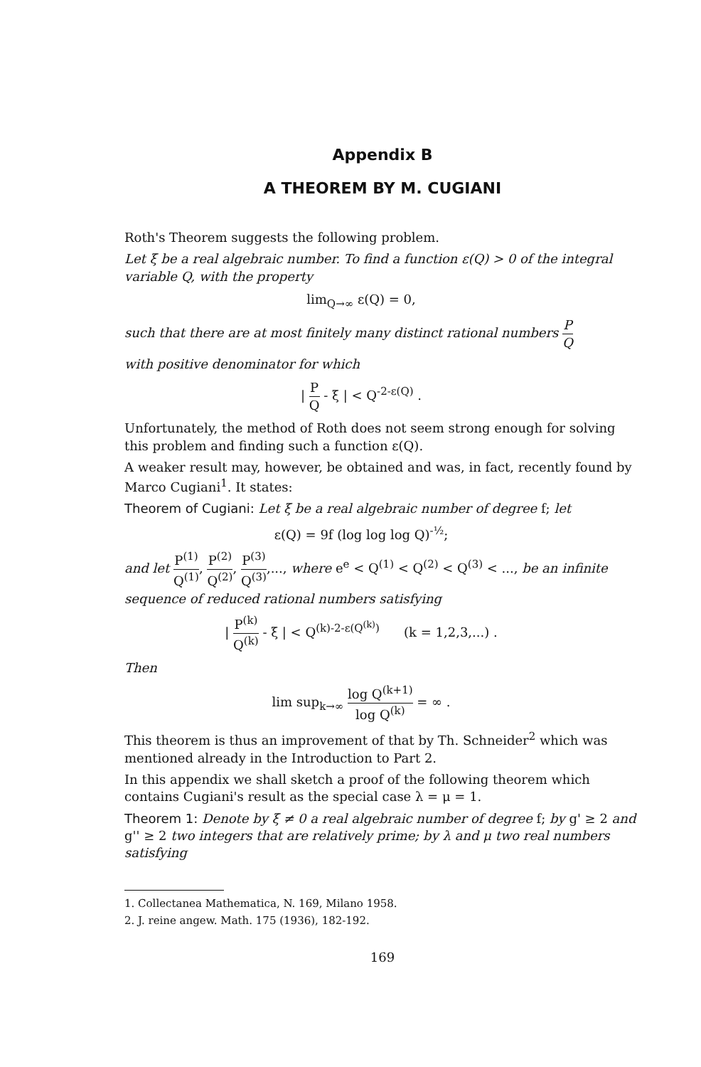Appendix B
A THEOREM BY M. CUGIANI
Roth's Theorem suggests the following problem.
Let ξ be a real algebraic number. To find a function ε(Q) > 0 of the integral variable Q, with the property
lim<sub>Q→∞</sub> ε(Q) = 0,
such that there are at most finitely many distinct rational numbers P Q
with positive denominator for which
| P Q - ξ | < Q<sup>-2-ε(Q)</sup> .
Unfortunately, the method of Roth does not seem strong enough for solving this problem and finding such a function ε(Q).
A weaker result may, however, be obtained and was, in fact, recently found by Marco Cugiani<sup>1</sup>. It states:
Theorem of Cugiani: Let ξ be a real algebraic number of degree f; let
ε(Q) = 9f (log log log Q)<sup>-½</sup>;
and let P<sup>(1)</sup> Q<sup>(1)</sup>, P<sup>(2)</sup> Q<sup>(2)</sup>, P<sup>(3)</sup> Q<sup>(3)</sup>,..., where e<sup>e</sup> < Q<sup>(1)</sup> < Q<sup>(2)</sup> < Q<sup>(3)</sup> < ..., be an infinite sequence of reduced rational numbers satisfying
| P<sup>(k)</sup> Q<sup>(k)</sup> - ξ | < Q<sup>(k)-2-ε(Q<sup>(k)</sup>)</sup> (k = 1,2,3,...) .
Then
lim sup<sub>k→∞</sub> log Q<sup>(k+1)</sup> log Q<sup>(k)</sup> = ∞ .
This theorem is thus an improvement of that by Th. Schneider<sup>2</sup> which was mentioned already in the Introduction to Part 2.
In this appendix we shall sketch a proof of the following theorem which contains Cugiani's result as the special case λ = μ = 1.
Theorem 1: Denote by ξ ≠ 0 a real algebraic number of degree f; by g' ≥ 2 and g'' ≥ 2 two integers that are relatively prime; by λ and μ two real numbers satisfying
1. Collectanea Mathematica, N. 169, Milano 1958.
2. J. reine angew. Math. 175 (1936), 182-192.
169